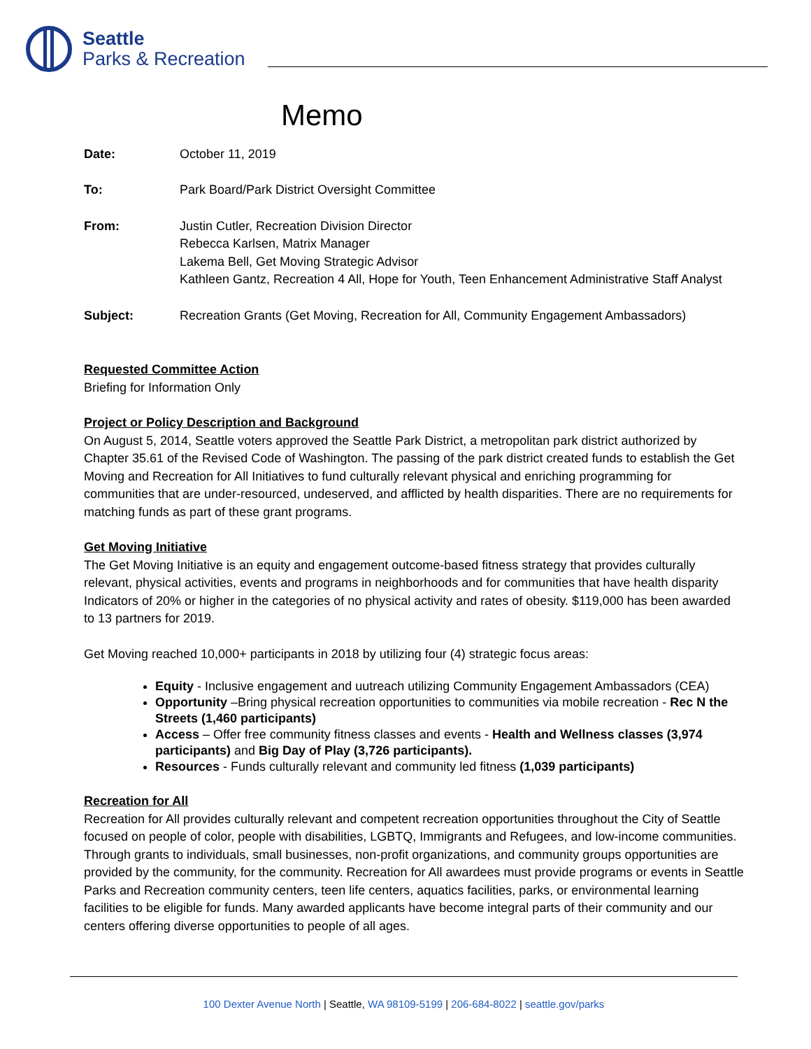Seattle
Parks & Recreation
Memo
Date: October 11, 2019
To: Park Board/Park District Oversight Committee
From: Justin Cutler, Recreation Division Director
Rebecca Karlsen, Matrix Manager
Lakema Bell, Get Moving Strategic Advisor
Kathleen Gantz, Recreation 4 All, Hope for Youth, Teen Enhancement Administrative Staff Analyst
Subject: Recreation Grants (Get Moving, Recreation for All, Community Engagement Ambassadors)
Requested Committee Action
Briefing for Information Only
Project or Policy Description and Background
On August 5, 2014, Seattle voters approved the Seattle Park District, a metropolitan park district authorized by Chapter 35.61 of the Revised Code of Washington. The passing of the park district created funds to establish the Get Moving and Recreation for All Initiatives to fund culturally relevant physical and enriching programming for communities that are under-resourced, undeserved, and afflicted by health disparities. There are no requirements for matching funds as part of these grant programs.
Get Moving Initiative
The Get Moving Initiative is an equity and engagement outcome-based fitness strategy that provides culturally relevant, physical activities, events and programs in neighborhoods and for communities that have health disparity Indicators of 20% or higher in the categories of no physical activity and rates of obesity. $119,000 has been awarded to 13 partners for 2019.
Get Moving reached 10,000+ participants in 2018 by utilizing four (4) strategic focus areas:
Equity - Inclusive engagement and uutreach utilizing Community Engagement Ambassadors (CEA)
Opportunity –Bring physical recreation opportunities to communities via mobile recreation - Rec N the Streets (1,460 participants)
Access – Offer free community fitness classes and events - Health and Wellness classes (3,974 participants) and Big Day of Play (3,726 participants).
Resources - Funds culturally relevant and community led fitness (1,039 participants)
Recreation for All
Recreation for All provides culturally relevant and competent recreation opportunities throughout the City of Seattle focused on people of color, people with disabilities, LGBTQ, Immigrants and Refugees, and low-income communities. Through grants to individuals, small businesses, non-profit organizations, and community groups opportunities are provided by the community, for the community. Recreation for All awardees must provide programs or events in Seattle Parks and Recreation community centers, teen life centers, aquatics facilities, parks, or environmental learning facilities to be eligible for funds. Many awarded applicants have become integral parts of their community and our centers offering diverse opportunities to people of all ages.
100 Dexter Avenue North | Seattle, WA 98109-5199 | 206-684-8022 | seattle.gov/parks